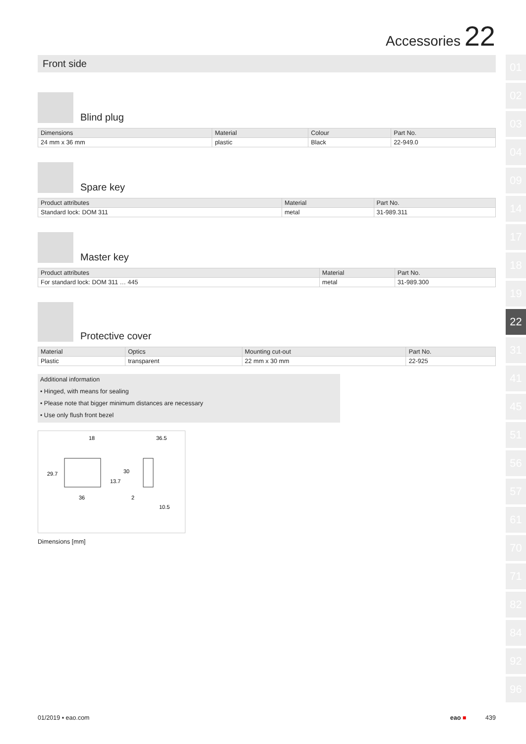Accessories 22
01
02
03
04
09
14
17
18
19
22
31
41
45
51
56
57
61
70
71
82
84
92
96
Front side
Blind plug
| Dimensions | Material | Colour | Part No. |
| --- | --- | --- | --- |
| 24 mm x 36 mm | plastic | Black | 22-949.0 |
Spare key
| Product attributes | Material | Part No. |
| --- | --- | --- |
| Standard lock: DOM 311 | metal | 31-989.311 |
Master key
| Product attributes | Material | Part No. |
| --- | --- | --- |
| For standard lock: DOM 311 … 445 | metal | 31-989.300 |
Protective cover
| Material | Optics | Mounting cut-out | Part No. |
| --- | --- | --- | --- |
| Plastic | transparent | 22 mm x 30 mm | 22-925 |
Additional information
• Hinged, with means for sealing
• Please note that bigger minimum distances are necessary
• Use only flush front bezel
18
36.5
29.7
13.7
30
36
2
10.5
Dimensions [mm]
01/2019 ▪ eao.com eao ■ 439